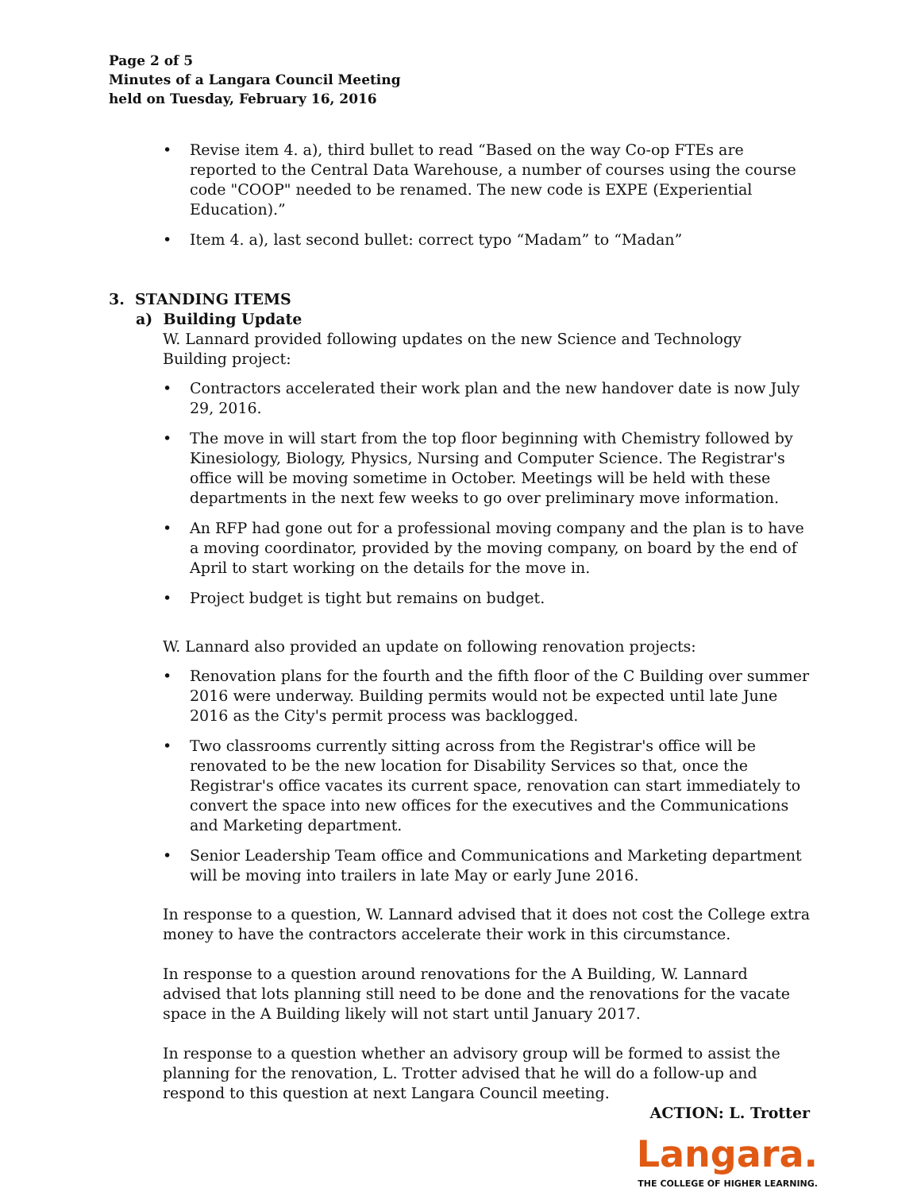Page 2 of 5
Minutes of a Langara Council Meeting
held on Tuesday, February 16, 2016
• Revise item 4. a), third bullet to read “Based on the way Co-op FTEs are reported to the Central Data Warehouse, a number of courses using the course code "COOP" needed to be renamed. The new code is EXPE (Experiential Education).”
• Item 4. a), last second bullet: correct typo “Madam” to “Madan”
3. STANDING ITEMS
a) Building Update
W. Lannard provided following updates on the new Science and Technology Building project:
• Contractors accelerated their work plan and the new handover date is now July 29, 2016.
• The move in will start from the top floor beginning with Chemistry followed by Kinesiology, Biology, Physics, Nursing and Computer Science. The Registrar's office will be moving sometime in October. Meetings will be held with these departments in the next few weeks to go over preliminary move information.
• An RFP had gone out for a professional moving company and the plan is to have a moving coordinator, provided by the moving company, on board by the end of April to start working on the details for the move in.
• Project budget is tight but remains on budget.
W. Lannard also provided an update on following renovation projects:
• Renovation plans for the fourth and the fifth floor of the C Building over summer 2016 were underway. Building permits would not be expected until late June 2016 as the City's permit process was backlogged.
• Two classrooms currently sitting across from the Registrar's office will be renovated to be the new location for Disability Services so that, once the Registrar's office vacates its current space, renovation can start immediately to convert the space into new offices for the executives and the Communications and Marketing department.
• Senior Leadership Team office and Communications and Marketing department will be moving into trailers in late May or early June 2016.
In response to a question, W. Lannard advised that it does not cost the College extra money to have the contractors accelerate their work in this circumstance.
In response to a question around renovations for the A Building, W. Lannard advised that lots planning still need to be done and the renovations for the vacate space in the A Building likely will not start until January 2017.
In response to a question whether an advisory group will be formed to assist the planning for the renovation, L. Trotter advised that he will do a follow-up and respond to this question at next Langara Council meeting.
ACTION: L. Trotter
Langara.
THE COLLEGE OF HIGHER LEARNING.